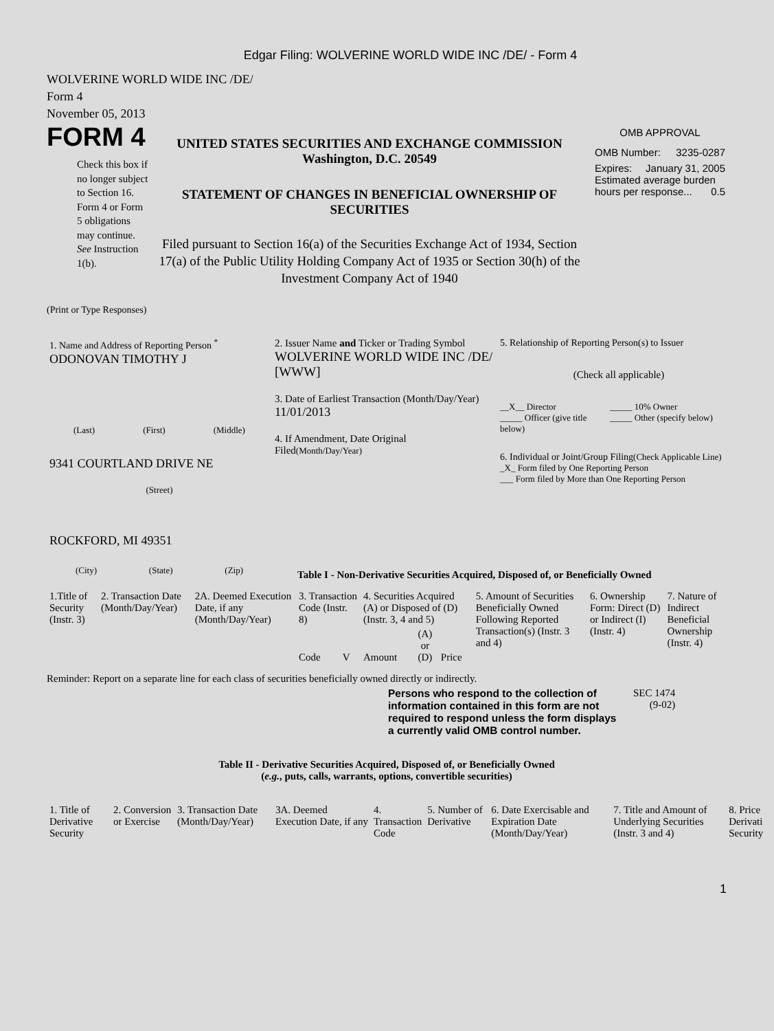Edgar Filing: WOLVERINE WORLD WIDE INC /DE/ - Form 4
WOLVERINE WORLD WIDE INC /DE/
Form 4
November 05, 2013
FORM 4
Check this box if no longer subject to Section 16. Form 4 or Form 5 obligations may continue. See Instruction 1(b).
UNITED STATES SECURITIES AND EXCHANGE COMMISSION
Washington, D.C. 20549
STATEMENT OF CHANGES IN BENEFICIAL OWNERSHIP OF SECURITIES
Filed pursuant to Section 16(a) of the Securities Exchange Act of 1934, Section 17(a) of the Public Utility Holding Company Act of 1935 or Section 30(h) of the Investment Company Act of 1940
OMB APPROVAL
OMB Number: 3235-0287
Expires: January 31, 2005
Estimated average burden hours per response... 0.5
(Print or Type Responses)
| 1. Name and Address of Reporting Person <sup>*</sup> ODONOVAN TIMOTHY J (Last) (First) (Middle) 9341 COURTLAND DRIVE NE (Street) ROCKFORD, MI 49351 (City) (State) (Zip) | 2. Issuer Name and Ticker or Trading Symbol WOLVERINE WORLD WIDE INC /DE/ [WWW] 3. Date of Earliest Transaction (Month/Day/Year) 11/01/2013 4. If Amendment, Date Original Filed (Month/Day/Year) | 5. Relationship of Reporting Person(s) to Issuer (Check all applicable) __X__ Director _____ Officer (give title below) _____ 10% Owner _____ Other (specify below) 6. Individual or Joint/Group Filing (Check Applicable Line) _X_ Form filed by One Reporting Person ___ Form filed by More than One Reporting Person |
Table I - Non-Derivative Securities Acquired, Disposed of, or Beneficially Owned
| 1.Title of Security (Instr. 3) | 2. Transaction Date (Month/Day/Year) | 2A. Deemed Execution Date, if any (Month/Day/Year) | 3. Transaction Code (Instr. 8) | | 4. Securities Acquired (A) or Disposed of (D) (Instr. 3, 4 and 5) | | | 5. Amount of Securities Beneficially Owned Following Reported Transaction(s) (Instr. 3 and 4) | 6. Ownership Form: Direct (D) or Indirect (I) (Instr. 4) | 7. Nature of Indirect Beneficial Ownership (Instr. 4) |
| | | | Code | V | Amount | (A) or (D) | Price | | | |
Reminder: Report on a separate line for each class of securities beneficially owned directly or indirectly.
Persons who respond to the collection of information contained in this form are not required to respond unless the form displays a currently valid OMB control number.
SEC 1474
(9-02)
Table II - Derivative Securities Acquired, Disposed of, or Beneficially Owned
(e.g., puts, calls, warrants, options, convertible securities)
| 1. Title of Derivative Security | 2. Conversion or Exercise | 3. Transaction Date (Month/Day/Year) | 3A. Deemed Execution Date, if any | 4. Transaction Code | 5. Number of Derivative | 6. Date Exercisable and Expiration Date (Month/Day/Year) | 7. Title and Amount of Underlying Securities (Instr. 3 and 4) | 8. Price Derivati Security |
1